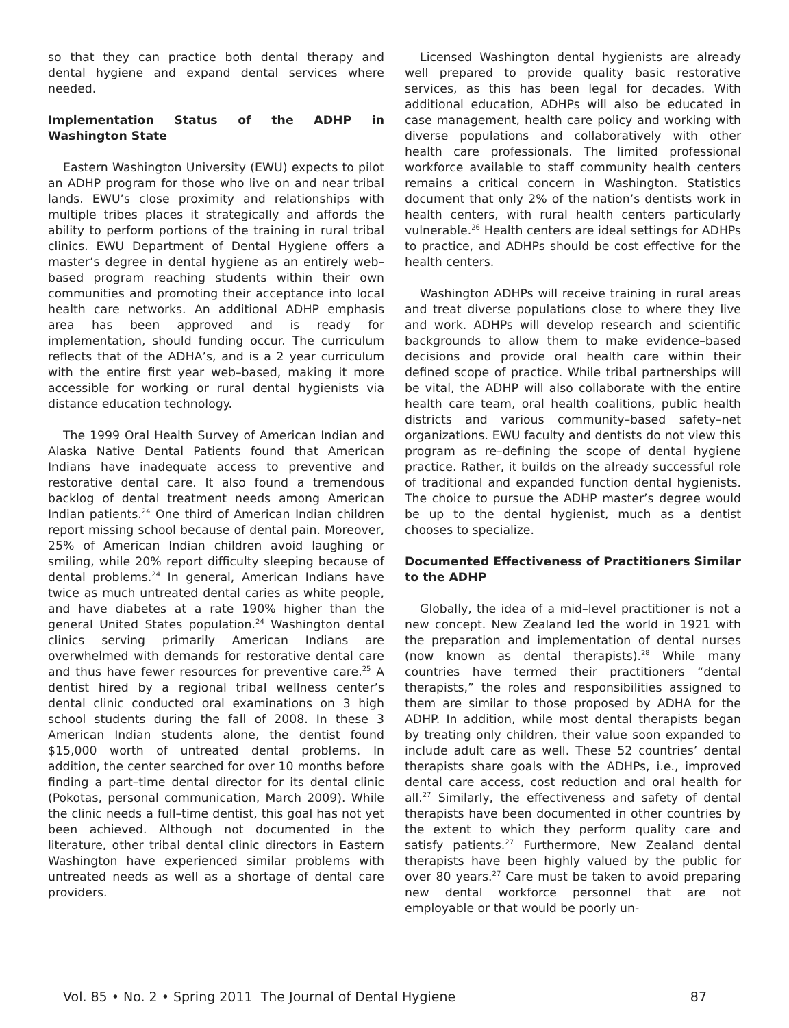so that they can practice both dental therapy and dental hygiene and expand dental services where needed.
Implementation Status of the ADHP in Washington State
Eastern Washington University (EWU) expects to pilot an ADHP program for those who live on and near tribal lands. EWU’s close proximity and relationships with multiple tribes places it strategically and affords the ability to perform portions of the training in rural tribal clinics. EWU Department of Dental Hygiene offers a master’s degree in dental hygiene as an entirely web–based program reaching students within their own communities and promoting their acceptance into local health care networks. An additional ADHP emphasis area has been approved and is ready for implementation, should funding occur. The curriculum reflects that of the ADHA’s, and is a 2 year curriculum with the entire first year web–based, making it more accessible for working or rural dental hygienists via distance education technology.
The 1999 Oral Health Survey of American Indian and Alaska Native Dental Patients found that American Indians have inadequate access to preventive and restorative dental care. It also found a tremendous backlog of dental treatment needs among American Indian patients.<sup>24</sup> One third of American Indian children report missing school because of dental pain. Moreover, 25% of American Indian children avoid laughing or smiling, while 20% report difficulty sleeping because of dental problems.<sup>24</sup> In general, American Indians have twice as much untreated dental caries as white people, and have diabetes at a rate 190% higher than the general United States population.<sup>24</sup> Washington dental clinics serving primarily American Indians are overwhelmed with demands for restorative dental care and thus have fewer resources for preventive care.<sup>25</sup> A dentist hired by a regional tribal wellness center’s dental clinic conducted oral examinations on 3 high school students during the fall of 2008. In these 3 American Indian students alone, the dentist found $15,000 worth of untreated dental problems. In addition, the center searched for over 10 months before finding a part–time dental director for its dental clinic (Pokotas, personal communication, March 2009). While the clinic needs a full–time dentist, this goal has not yet been achieved. Although not documented in the literature, other tribal dental clinic directors in Eastern Washington have experienced similar problems with untreated needs as well as a shortage of dental care providers.
Licensed Washington dental hygienists are already well prepared to provide quality basic restorative services, as this has been legal for decades. With additional education, ADHPs will also be educated in case management, health care policy and working with diverse populations and collaboratively with other health care professionals. The limited professional workforce available to staff community health centers remains a critical concern in Washington. Statistics document that only 2% of the nation’s dentists work in health centers, with rural health centers particularly vulnerable.<sup>26</sup> Health centers are ideal settings for ADHPs to practice, and ADHPs should be cost effective for the health centers.
Washington ADHPs will receive training in rural areas and treat diverse populations close to where they live and work. ADHPs will develop research and scientific backgrounds to allow them to make evidence–based decisions and provide oral health care within their defined scope of practice. While tribal partnerships will be vital, the ADHP will also collaborate with the entire health care team, oral health coalitions, public health districts and various community–based safety–net organizations. EWU faculty and dentists do not view this program as re–defining the scope of dental hygiene practice. Rather, it builds on the already successful role of traditional and expanded function dental hygienists. The choice to pursue the ADHP master’s degree would be up to the dental hygienist, much as a dentist chooses to specialize.
Documented Effectiveness of Practitioners Similar to the ADHP
Globally, the idea of a mid–level practitioner is not a new concept. New Zealand led the world in 1921 with the preparation and implementation of dental nurses (now known as dental therapists).<sup>28</sup> While many countries have termed their practitioners “dental therapists,” the roles and responsibilities assigned to them are similar to those proposed by ADHA for the ADHP. In addition, while most dental therapists began by treating only children, their value soon expanded to include adult care as well. These 52 countries’ dental therapists share goals with the ADHPs, i.e., improved dental care access, cost reduction and oral health for all.<sup>27</sup> Similarly, the effectiveness and safety of dental therapists have been documented in other countries by the extent to which they perform quality care and satisfy patients.<sup>27</sup> Furthermore, New Zealand dental therapists have been highly valued by the public for over 80 years.<sup>27</sup> Care must be taken to avoid preparing new dental workforce personnel that are not employable or that would be poorly un-
Vol. 85 • No. 2 • Spring 2011 The Journal of Dental Hygiene 87